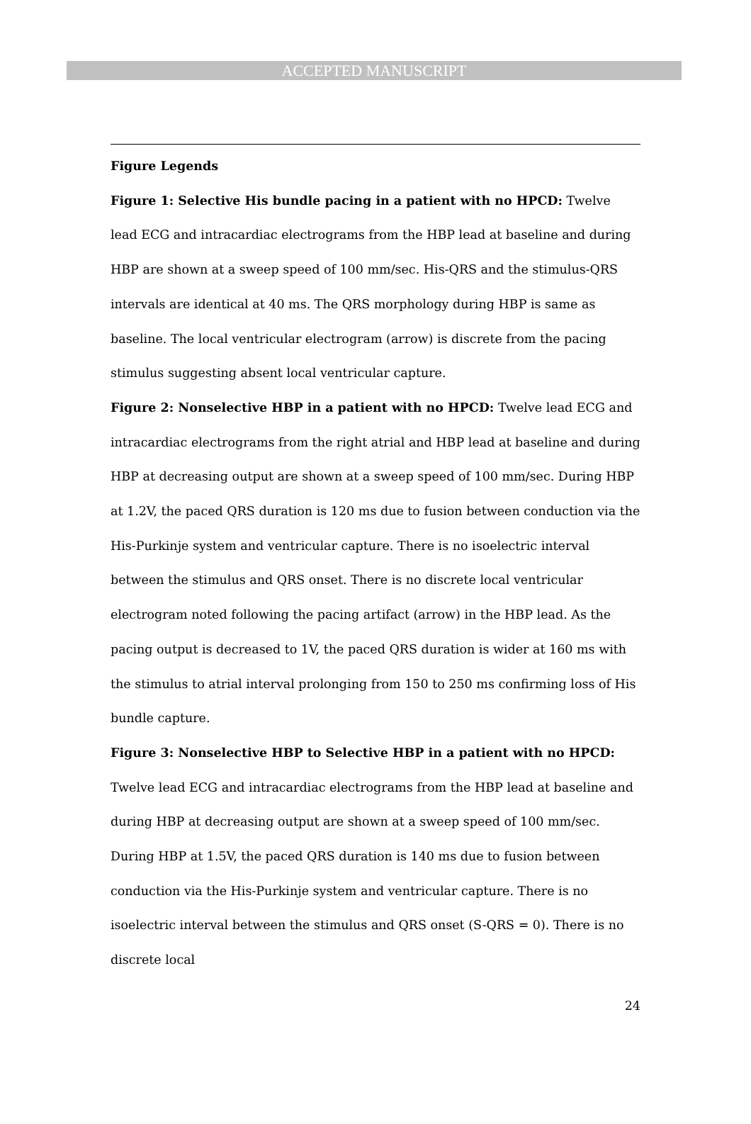ACCEPTED MANUSCRIPT
Figure Legends
Figure 1: Selective His bundle pacing in a patient with no HPCD: Twelve lead ECG and intracardiac electrograms from the HBP lead at baseline and during HBP are shown at a sweep speed of 100 mm/sec. His-QRS and the stimulus-QRS intervals are identical at 40 ms. The QRS morphology during HBP is same as baseline. The local ventricular electrogram (arrow) is discrete from the pacing stimulus suggesting absent local ventricular capture.
Figure 2: Nonselective HBP in a patient with no HPCD: Twelve lead ECG and intracardiac electrograms from the right atrial and HBP lead at baseline and during HBP at decreasing output are shown at a sweep speed of 100 mm/sec. During HBP at 1.2V, the paced QRS duration is 120 ms due to fusion between conduction via the His-Purkinje system and ventricular capture. There is no isoelectric interval between the stimulus and QRS onset. There is no discrete local ventricular electrogram noted following the pacing artifact (arrow) in the HBP lead. As the pacing output is decreased to 1V, the paced QRS duration is wider at 160 ms with the stimulus to atrial interval prolonging from 150 to 250 ms confirming loss of His bundle capture.
Figure 3: Nonselective HBP to Selective HBP in a patient with no HPCD: Twelve lead ECG and intracardiac electrograms from the HBP lead at baseline and during HBP at decreasing output are shown at a sweep speed of 100 mm/sec. During HBP at 1.5V, the paced QRS duration is 140 ms due to fusion between conduction via the His-Purkinje system and ventricular capture. There is no isoelectric interval between the stimulus and QRS onset (S-QRS = 0). There is no discrete local
24